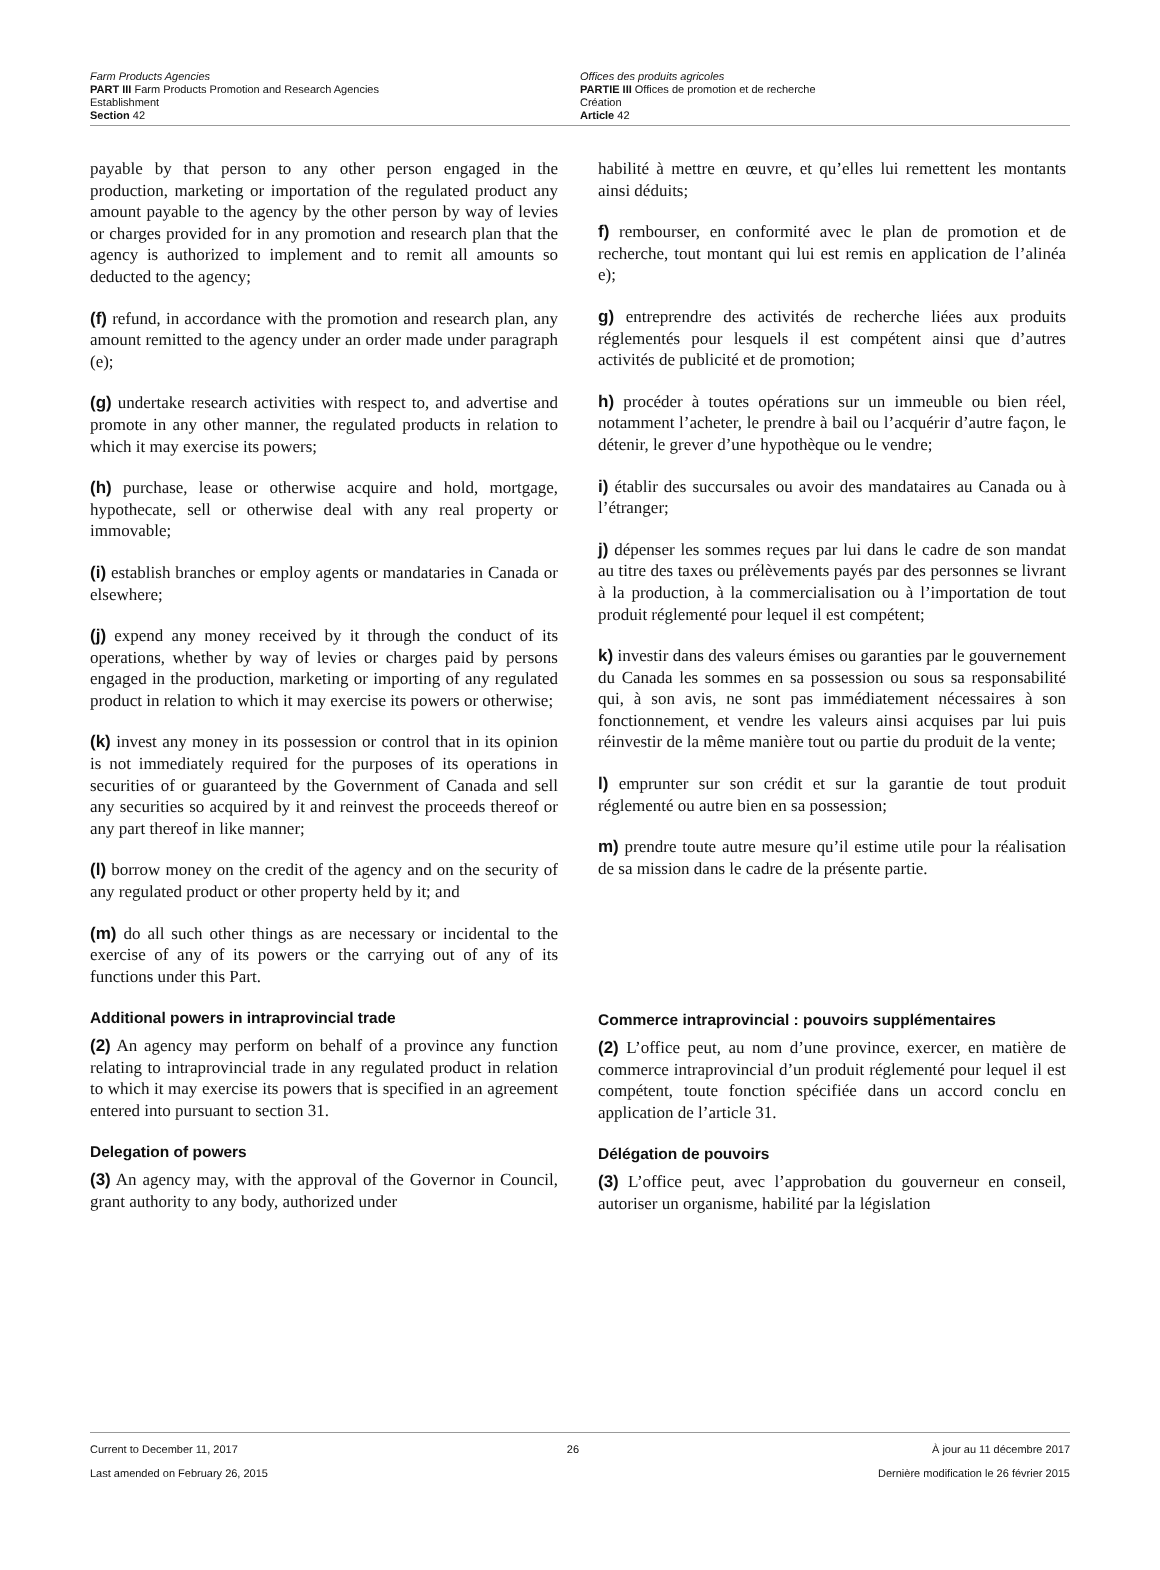Farm Products Agencies
PART III Farm Products Promotion and Research Agencies
Establishment
Section 42
Offices des produits agricoles
PARTIE III Offices de promotion et de recherche
Création
Article 42
payable by that person to any other person engaged in the production, marketing or importation of the regulated product any amount payable to the agency by the other person by way of levies or charges provided for in any promotion and research plan that the agency is authorized to implement and to remit all amounts so deducted to the agency;
(f) refund, in accordance with the promotion and research plan, any amount remitted to the agency under an order made under paragraph (e);
(g) undertake research activities with respect to, and advertise and promote in any other manner, the regulated products in relation to which it may exercise its powers;
(h) purchase, lease or otherwise acquire and hold, mortgage, hypothecate, sell or otherwise deal with any real property or immovable;
(i) establish branches or employ agents or mandataries in Canada or elsewhere;
(j) expend any money received by it through the conduct of its operations, whether by way of levies or charges paid by persons engaged in the production, marketing or importing of any regulated product in relation to which it may exercise its powers or otherwise;
(k) invest any money in its possession or control that in its opinion is not immediately required for the purposes of its operations in securities of or guaranteed by the Government of Canada and sell any securities so acquired by it and reinvest the proceeds thereof or any part thereof in like manner;
(l) borrow money on the credit of the agency and on the security of any regulated product or other property held by it; and
(m) do all such other things as are necessary or incidental to the exercise of any of its powers or the carrying out of any of its functions under this Part.
Additional powers in intraprovincial trade
(2) An agency may perform on behalf of a province any function relating to intraprovincial trade in any regulated product in relation to which it may exercise its powers that is specified in an agreement entered into pursuant to section 31.
Delegation of powers
(3) An agency may, with the approval of the Governor in Council, grant authority to any body, authorized under
habilité à mettre en œuvre, et qu’elles lui remettent les montants ainsi déduits;
f) rembourser, en conformité avec le plan de promotion et de recherche, tout montant qui lui est remis en application de l’alinéa e);
g) entreprendre des activités de recherche liées aux produits réglementés pour lesquels il est compétent ainsi que d’autres activités de publicité et de promotion;
h) procéder à toutes opérations sur un immeuble ou bien réel, notamment l’acheter, le prendre à bail ou l’acquérir d’autre façon, le détenir, le grever d’une hypothèque ou le vendre;
i) établir des succursales ou avoir des mandataires au Canada ou à l’étranger;
j) dépenser les sommes reçues par lui dans le cadre de son mandat au titre des taxes ou prélèvements payés par des personnes se livrant à la production, à la commercialisation ou à l’importation de tout produit réglementé pour lequel il est compétent;
k) investir dans des valeurs émises ou garanties par le gouvernement du Canada les sommes en sa possession ou sous sa responsabilité qui, à son avis, ne sont pas immédiatement nécessaires à son fonctionnement, et vendre les valeurs ainsi acquises par lui puis réinvestir de la même manière tout ou partie du produit de la vente;
l) emprunter sur son crédit et sur la garantie de tout produit réglementé ou autre bien en sa possession;
m) prendre toute autre mesure qu’il estime utile pour la réalisation de sa mission dans le cadre de la présente partie.
Commerce intraprovincial : pouvoirs supplémentaires
(2) L’office peut, au nom d’une province, exercer, en matière de commerce intraprovincial d’un produit réglementé pour lequel il est compétent, toute fonction spécifiée dans un accord conclu en application de l’article 31.
Délégation de pouvoirs
(3) L’office peut, avec l’approbation du gouverneur en conseil, autoriser un organisme, habilité par la législation
Current to December 11, 2017
Last amended on February 26, 2015
26 À jour au 11 décembre 2017
Dernière modification le 26 février 2015